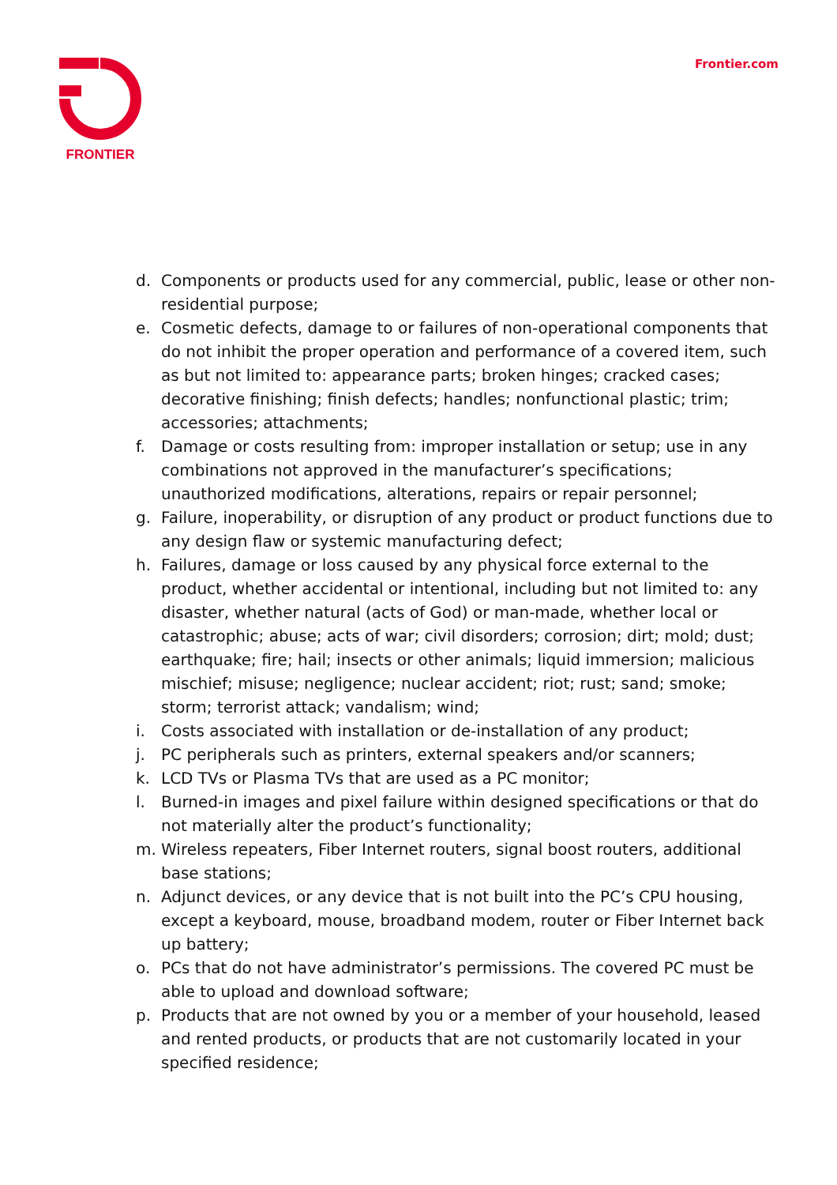FRONTIER Frontier.com
d. Components or products used for any commercial, public, lease or other non-residential purpose;
e. Cosmetic defects, damage to or failures of non-operational components that do not inhibit the proper operation and performance of a covered item, such as but not limited to: appearance parts; broken hinges; cracked cases; decorative finishing; finish defects; handles; nonfunctional plastic; trim; accessories; attachments;
f. Damage or costs resulting from: improper installation or setup; use in any combinations not approved in the manufacturer’s specifications; unauthorized modifications, alterations, repairs or repair personnel;
g. Failure, inoperability, or disruption of any product or product functions due to any design flaw or systemic manufacturing defect;
h. Failures, damage or loss caused by any physical force external to the product, whether accidental or intentional, including but not limited to: any disaster, whether natural (acts of God) or man-made, whether local or catastrophic; abuse; acts of war; civil disorders; corrosion; dirt; mold; dust; earthquake; fire; hail; insects or other animals; liquid immersion; malicious mischief; misuse; negligence; nuclear accident; riot; rust; sand; smoke; storm; terrorist attack; vandalism; wind;
i. Costs associated with installation or de-installation of any product;
j. PC peripherals such as printers, external speakers and/or scanners;
k. LCD TVs or Plasma TVs that are used as a PC monitor;
l. Burned-in images and pixel failure within designed specifications or that do not materially alter the product’s functionality;
m. Wireless repeaters, Fiber Internet routers, signal boost routers, additional base stations;
n. Adjunct devices, or any device that is not built into the PC’s CPU housing, except a keyboard, mouse, broadband modem, router or Fiber Internet back up battery;
o. PCs that do not have administrator’s permissions. The covered PC must be able to upload and download software;
p. Products that are not owned by you or a member of your household, leased and rented products, or products that are not customarily located in your specified residence;